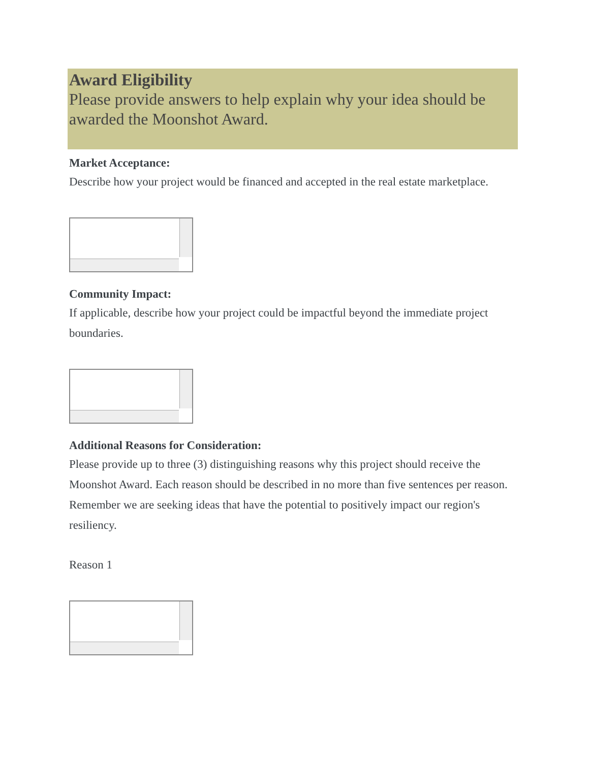Award Eligibility
Please provide answers to help explain why your idea should be awarded the Moonshot Award.
Market Acceptance:
Describe how your project would be financed and accepted in the real estate marketplace.
Community Impact:
If applicable, describe how your project could be impactful beyond the immediate project boundaries.
Additional Reasons for Consideration:
Please provide up to three (3) distinguishing reasons why this project should receive the Moonshot Award. Each reason should be described in no more than five sentences per reason. Remember we are seeking ideas that have the potential to positively impact our region's resiliency.
Reason 1